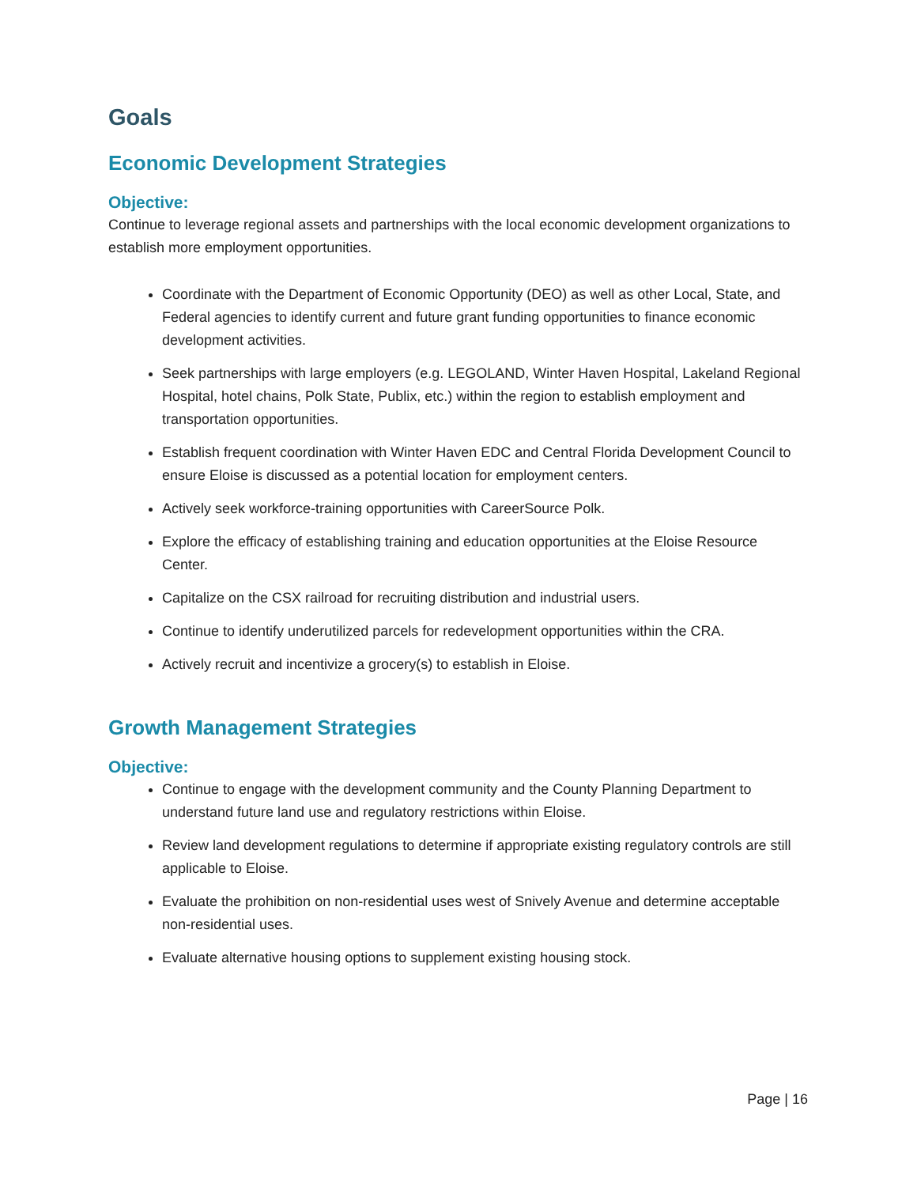Goals
Economic Development Strategies
Objective:
Continue to leverage regional assets and partnerships with the local economic development organizations to establish more employment opportunities.
Coordinate with the Department of Economic Opportunity (DEO) as well as other Local, State, and Federal agencies to identify current and future grant funding opportunities to finance economic development activities.
Seek partnerships with large employers (e.g. LEGOLAND, Winter Haven Hospital, Lakeland Regional Hospital, hotel chains, Polk State, Publix, etc.) within the region to establish employment and transportation opportunities.
Establish frequent coordination with Winter Haven EDC and Central Florida Development Council to ensure Eloise is discussed as a potential location for employment centers.
Actively seek workforce-training opportunities with CareerSource Polk.
Explore the efficacy of establishing training and education opportunities at the Eloise Resource Center.
Capitalize on the CSX railroad for recruiting distribution and industrial users.
Continue to identify underutilized parcels for redevelopment opportunities within the CRA.
Actively recruit and incentivize a grocery(s) to establish in Eloise.
Growth Management Strategies
Objective:
Continue to engage with the development community and the County Planning Department to understand future land use and regulatory restrictions within Eloise.
Review land development regulations to determine if appropriate existing regulatory controls are still applicable to Eloise.
Evaluate the prohibition on non-residential uses west of Snively Avenue and determine acceptable non-residential uses.
Evaluate alternative housing options to supplement existing housing stock.
Page | 16